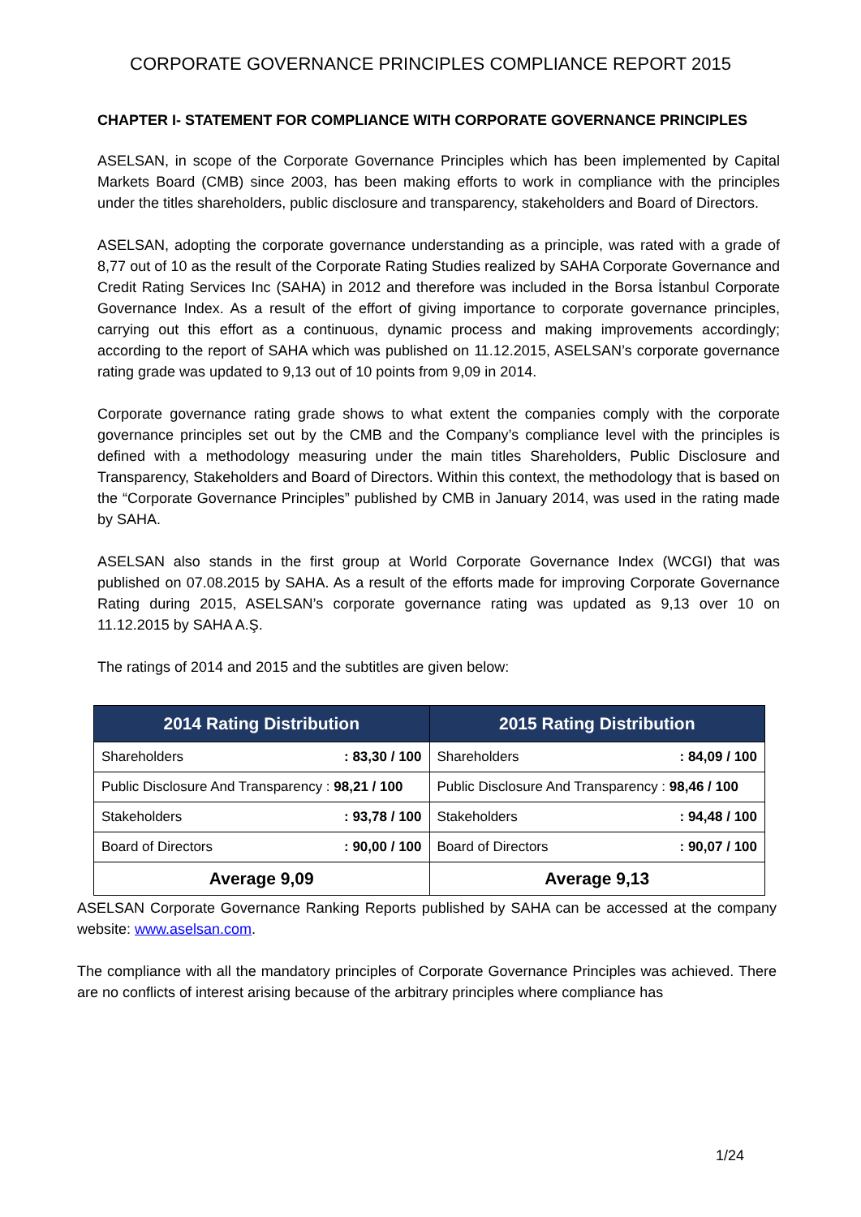CORPORATE GOVERNANCE PRINCIPLES COMPLIANCE REPORT 2015
CHAPTER I- STATEMENT FOR COMPLIANCE WITH CORPORATE GOVERNANCE PRINCIPLES
ASELSAN, in scope of the Corporate Governance Principles which has been implemented by Capital Markets Board (CMB) since 2003, has been making efforts to work in compliance with the principles under the titles shareholders, public disclosure and transparency, stakeholders and Board of Directors.
ASELSAN, adopting the corporate governance understanding as a principle, was rated with a grade of 8,77 out of 10 as the result of the Corporate Rating Studies realized by SAHA Corporate Governance and Credit Rating Services Inc (SAHA) in 2012 and therefore was included in the Borsa İstanbul Corporate Governance Index. As a result of the effort of giving importance to corporate governance principles, carrying out this effort as a continuous, dynamic process and making improvements accordingly; according to the report of SAHA which was published on 11.12.2015, ASELSAN’s corporate governance rating grade was updated to 9,13 out of 10 points from 9,09 in 2014.
Corporate governance rating grade shows to what extent the companies comply with the corporate governance principles set out by the CMB and the Company’s compliance level with the principles is defined with a methodology measuring under the main titles Shareholders, Public Disclosure and Transparency, Stakeholders and Board of Directors. Within this context, the methodology that is based on the “Corporate Governance Principles” published by CMB in January 2014, was used in the rating made by SAHA.
ASELSAN also stands in the first group at World Corporate Governance Index (WCGI) that was published on 07.08.2015 by SAHA. As a result of the efforts made for improving Corporate Governance Rating during 2015, ASELSAN’s corporate governance rating was updated as 9,13 over 10 on 11.12.2015 by SAHA A.Ş.
The ratings of 2014 and 2015 and the subtitles are given below:
| 2014 Rating Distribution | 2015 Rating Distribution |
| --- | --- |
| Shareholders : 83,30 / 100 | Shareholders : 84,09 / 100 |
| Public Disclosure And Transparency : 98,21 / 100 | Public Disclosure And Transparency : 98,46 / 100 |
| Stakeholders : 93,78 / 100 | Stakeholders : 94,48 / 100 |
| Board of Directors : 90,00 / 100 | Board of Directors : 90,07 / 100 |
| Average 9,09 | Average 9,13 |
ASELSAN Corporate Governance Ranking Reports published by SAHA can be accessed at the company website: www.aselsan.com.
The compliance with all the mandatory principles of Corporate Governance Principles was achieved. There are no conflicts of interest arising because of the arbitrary principles where compliance has
1/24